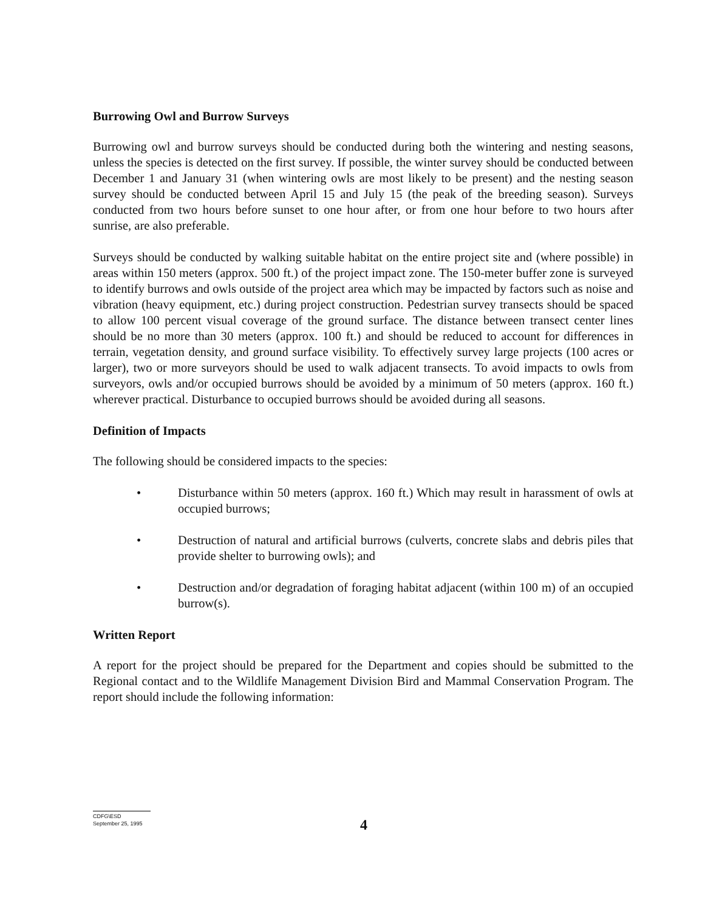Burrowing Owl and Burrow Surveys
Burrowing owl and burrow surveys should be conducted during both the wintering and nesting seasons, unless the species is detected on the first survey. If possible, the winter survey should be conducted between December 1 and January 31 (when wintering owls are most likely to be present) and the nesting season survey should be conducted between April 15 and July 15 (the peak of the breeding season). Surveys conducted from two hours before sunset to one hour after, or from one hour before to two hours after sunrise, are also preferable.
Surveys should be conducted by walking suitable habitat on the entire project site and (where possible) in areas within 150 meters (approx. 500 ft.) of the project impact zone. The 150-meter buffer zone is surveyed to identify burrows and owls outside of the project area which may be impacted by factors such as noise and vibration (heavy equipment, etc.) during project construction. Pedestrian survey transects should be spaced to allow 100 percent visual coverage of the ground surface. The distance between transect center lines should be no more than 30 meters (approx. 100 ft.) and should be reduced to account for differences in terrain, vegetation density, and ground surface visibility. To effectively survey large projects (100 acres or larger), two or more surveyors should be used to walk adjacent transects. To avoid impacts to owls from surveyors, owls and/or occupied burrows should be avoided by a minimum of 50 meters (approx. 160 ft.) wherever practical. Disturbance to occupied burrows should be avoided during all seasons.
Definition of Impacts
The following should be considered impacts to the species:
• Disturbance within 50 meters (approx. 160 ft.) Which may result in harassment of owls at occupied burrows;
• Destruction of natural and artificial burrows (culverts, concrete slabs and debris piles that provide shelter to burrowing owls); and
• Destruction and/or degradation of foraging habitat adjacent (within 100 m) of an occupied burrow(s).
Written Report
A report for the project should be prepared for the Department and copies should be submitted to the Regional contact and to the Wildlife Management Division Bird and Mammal Conservation Program. The report should include the following information:
CDFG\ESD
September 25, 1995
4